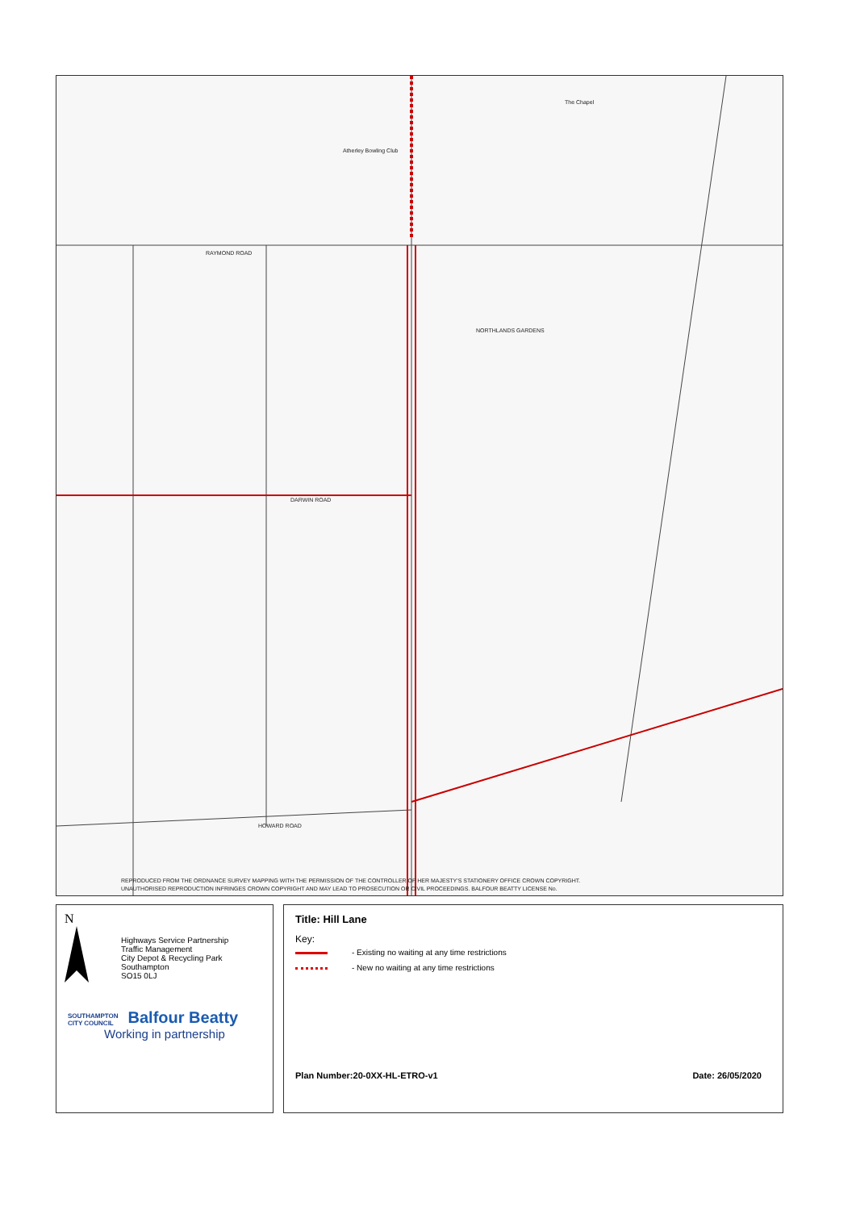RAYMOND ROAD
DARWIN ROAD
HOWARD ROAD
NORTHLANDS GARDENS
Atherley Bowling Club
The Chapel
REPRODUCED FROM THE ORDNANCE SURVEY MAPPING WITH THE PERMISSION OF THE CONTROLLER OF HER MAJESTY'S STATIONERY OFFICE CROWN COPYRIGHT.
UNAUTHORISED REPRODUCTION INFRINGES CROWN COPYRIGHT AND MAY LEAD TO PROSECUTION OR CIVIL PROCEEDINGS. BALFOUR BEATTY LICENSE No.
N
Highways Service Partnership
Traffic Management
City Depot & Recycling Park
Southampton
SO15 0LJ
SOUTHAMPTON
CITY COUNCIL
Balfour Beatty
Working in partnership
Title: Hill Lane
Key:
- Existing no waiting at any time restrictions
- New no waiting at any time restrictions
Plan Number:20-0XX-HL-ETRO-v1 Date: 26/05/2020